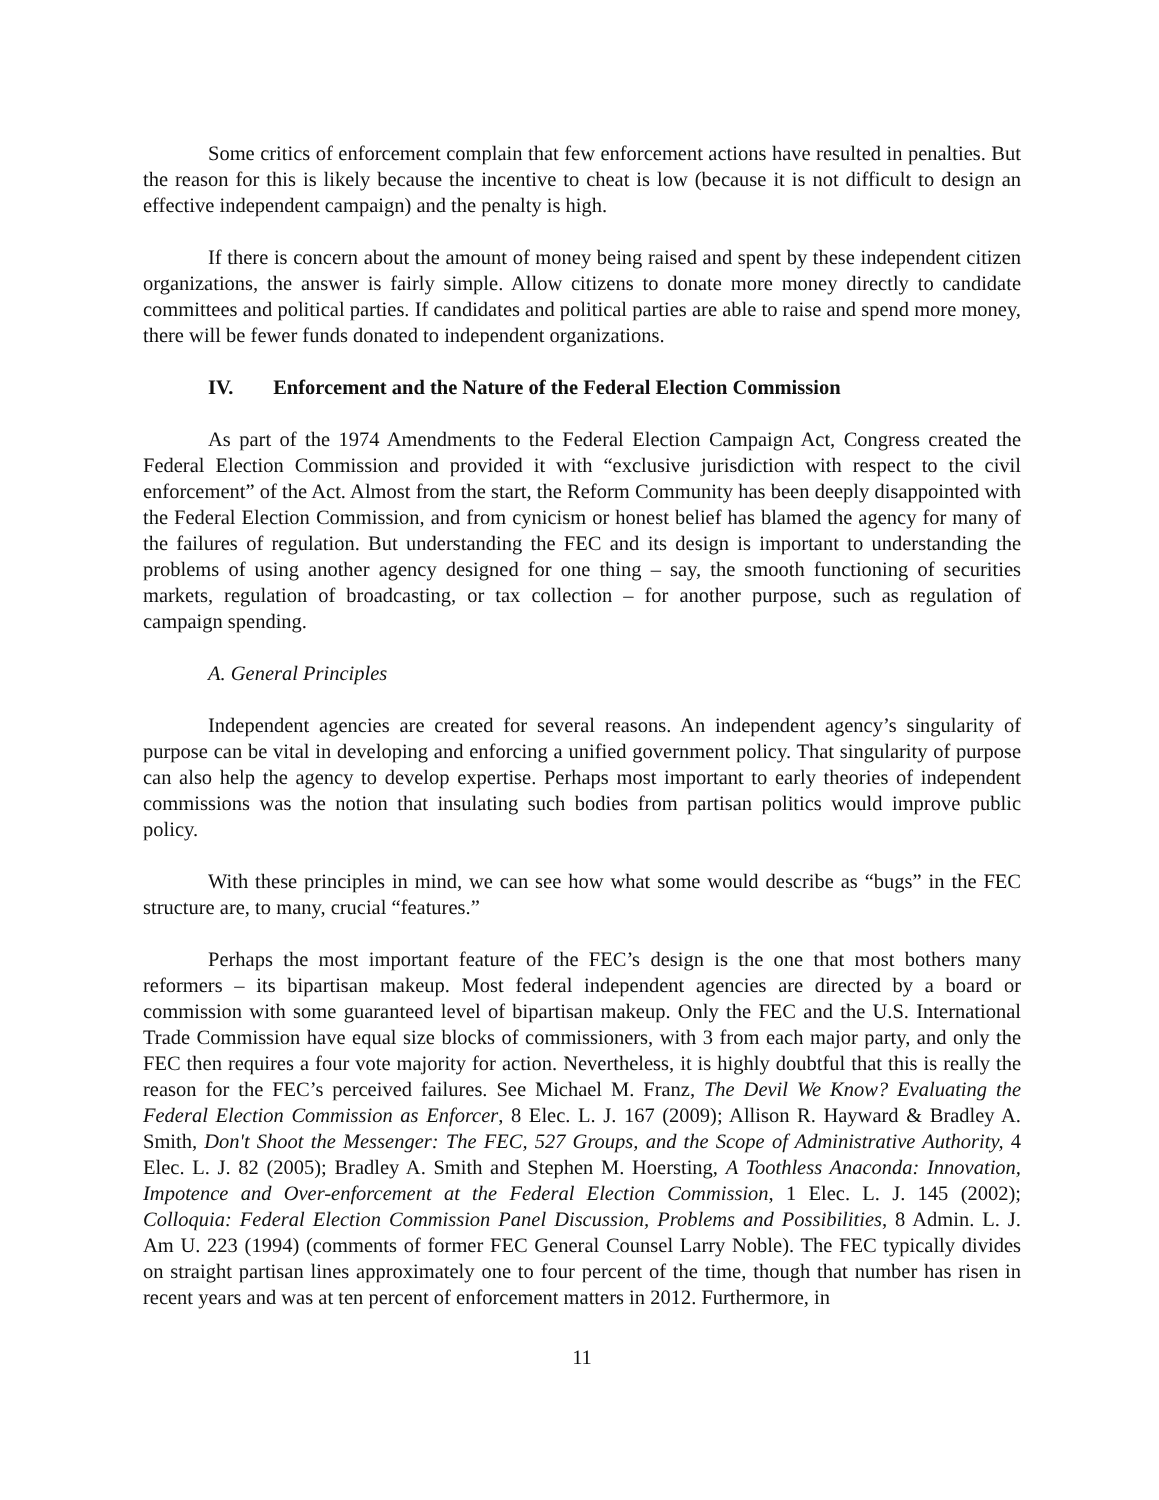Some critics of enforcement complain that few enforcement actions have resulted in penalties. But the reason for this is likely because the incentive to cheat is low (because it is not difficult to design an effective independent campaign) and the penalty is high.
If there is concern about the amount of money being raised and spent by these independent citizen organizations, the answer is fairly simple. Allow citizens to donate more money directly to candidate committees and political parties. If candidates and political parties are able to raise and spend more money, there will be fewer funds donated to independent organizations.
IV. Enforcement and the Nature of the Federal Election Commission
As part of the 1974 Amendments to the Federal Election Campaign Act, Congress created the Federal Election Commission and provided it with “exclusive jurisdiction with respect to the civil enforcement” of the Act. Almost from the start, the Reform Community has been deeply disappointed with the Federal Election Commission, and from cynicism or honest belief has blamed the agency for many of the failures of regulation. But understanding the FEC and its design is important to understanding the problems of using another agency designed for one thing – say, the smooth functioning of securities markets, regulation of broadcasting, or tax collection – for another purpose, such as regulation of campaign spending.
A. General Principles
Independent agencies are created for several reasons. An independent agency’s singularity of purpose can be vital in developing and enforcing a unified government policy. That singularity of purpose can also help the agency to develop expertise. Perhaps most important to early theories of independent commissions was the notion that insulating such bodies from partisan politics would improve public policy.
With these principles in mind, we can see how what some would describe as “bugs” in the FEC structure are, to many, crucial “features.”
Perhaps the most important feature of the FEC’s design is the one that most bothers many reformers – its bipartisan makeup. Most federal independent agencies are directed by a board or commission with some guaranteed level of bipartisan makeup. Only the FEC and the U.S. International Trade Commission have equal size blocks of commissioners, with 3 from each major party, and only the FEC then requires a four vote majority for action. Nevertheless, it is highly doubtful that this is really the reason for the FEC’s perceived failures. See Michael M. Franz, The Devil We Know? Evaluating the Federal Election Commission as Enforcer, 8 Elec. L. J. 167 (2009); Allison R. Hayward & Bradley A. Smith, Don't Shoot the Messenger: The FEC, 527 Groups, and the Scope of Administrative Authority, 4 Elec. L. J. 82 (2005); Bradley A. Smith and Stephen M. Hoersting, A Toothless Anaconda: Innovation, Impotence and Over-enforcement at the Federal Election Commission, 1 Elec. L. J. 145 (2002); Colloquia: Federal Election Commission Panel Discussion, Problems and Possibilities, 8 Admin. L. J. Am U. 223 (1994) (comments of former FEC General Counsel Larry Noble). The FEC typically divides on straight partisan lines approximately one to four percent of the time, though that number has risen in recent years and was at ten percent of enforcement matters in 2012. Furthermore, in
11